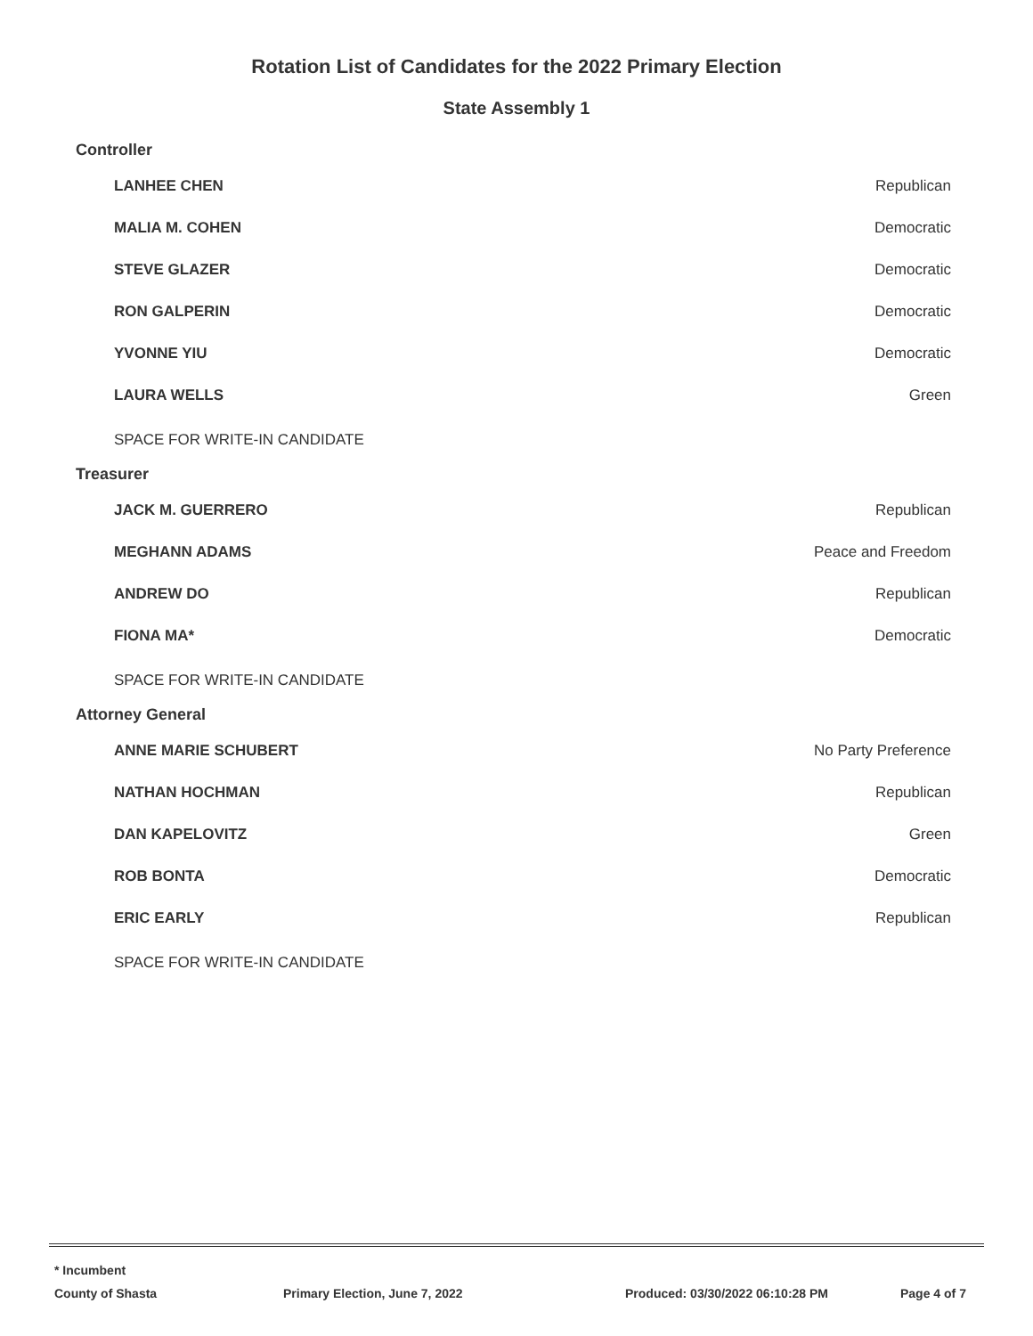Rotation List of Candidates for the 2022 Primary Election
State Assembly 1
Controller
| LANHEE CHEN | Republican |
| MALIA M. COHEN | Democratic |
| STEVE GLAZER | Democratic |
| RON GALPERIN | Democratic |
| YVONNE YIU | Democratic |
| LAURA WELLS | Green |
SPACE FOR WRITE-IN CANDIDATE
Treasurer
| JACK M. GUERRERO | Republican |
| MEGHANN ADAMS | Peace and Freedom |
| ANDREW DO | Republican |
| FIONA MA* | Democratic |
SPACE FOR WRITE-IN CANDIDATE
Attorney General
| ANNE MARIE SCHUBERT | No Party Preference |
| NATHAN HOCHMAN | Republican |
| DAN KAPELOVITZ | Green |
| ROB BONTA | Democratic |
| ERIC EARLY | Republican |
SPACE FOR WRITE-IN CANDIDATE
* Incumbent
County of Shasta Primary Election, June 7, 2022 Produced: 03/30/2022 06:10:28 PM Page 4 of 7